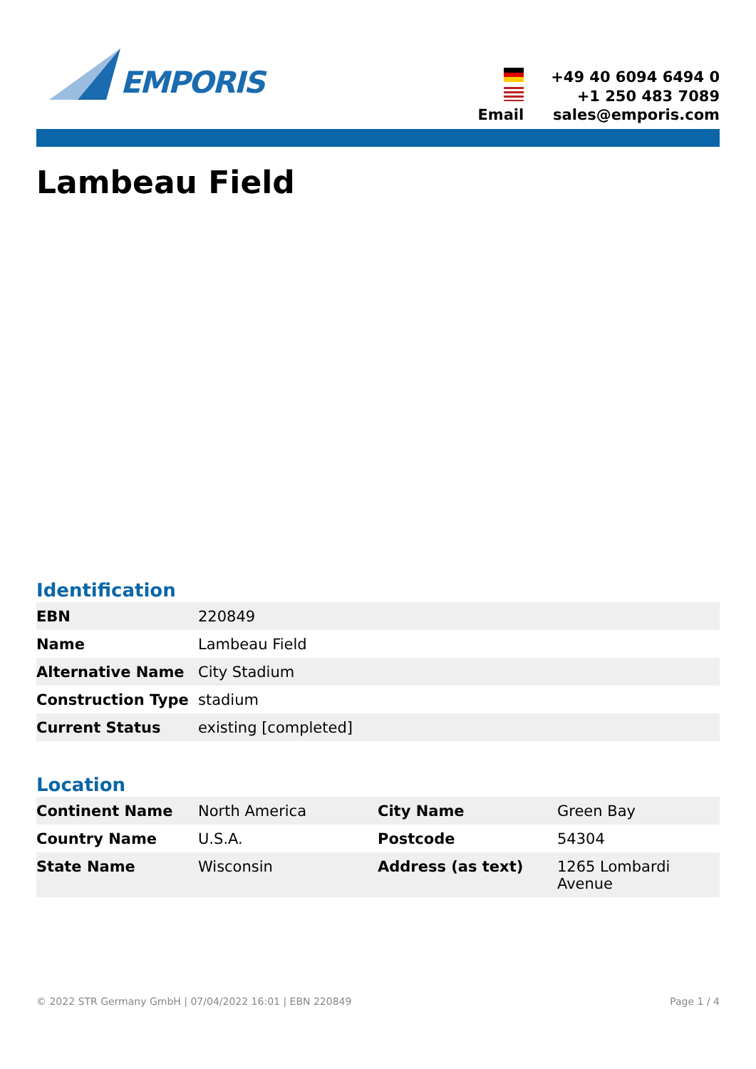EMPORIS
| | +49 40 6094 6494 0 |
| | +1 250 483 7089 |
| Email | sales@emporis.com |
Lambeau Field
Identification
| EBN | 220849 |
| Name | Lambeau Field |
| Alternative Name | City Stadium |
| Construction Type | stadium |
| Current Status | existing [completed] |
Location
| Continent Name | North America | City Name | Green Bay |
| Country Name | U.S.A. | Postcode | 54304 |
| State Name | Wisconsin | Address (as text) | 1265 Lombardi Avenue |
© 2022 STR Germany GmbH | 07/04/2022 16:01 | EBN 220849 Page 1 / 4